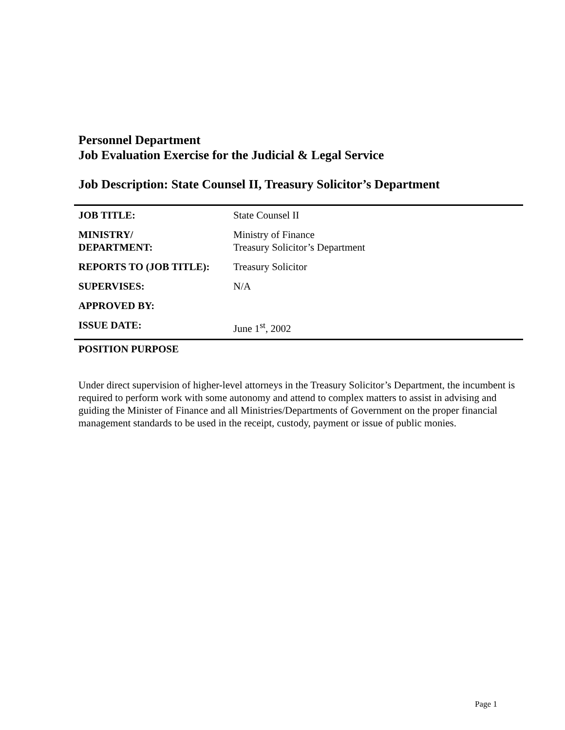Personnel Department
Job Evaluation Exercise for the Judicial & Legal Service
Job Description: State Counsel II, Treasury Solicitor’s Department
| JOB TITLE: | State Counsel II |
| MINISTRY/ DEPARTMENT: | Ministry of Finance Treasury Solicitor’s Department |
| REPORTS TO (JOB TITLE): | Treasury Solicitor |
| SUPERVISES: | N/A |
| APPROVED BY: | |
| ISSUE DATE: | June 1<sup>st</sup>, 2002 |
POSITION PURPOSE
Under direct supervision of higher-level attorneys in the Treasury Solicitor’s Department, the incumbent is required to perform work with some autonomy and attend to complex matters to assist in advising and guiding the Minister of Finance and all Ministries/Departments of Government on the proper financial management standards to be used in the receipt, custody, payment or issue of public monies.
Page 1